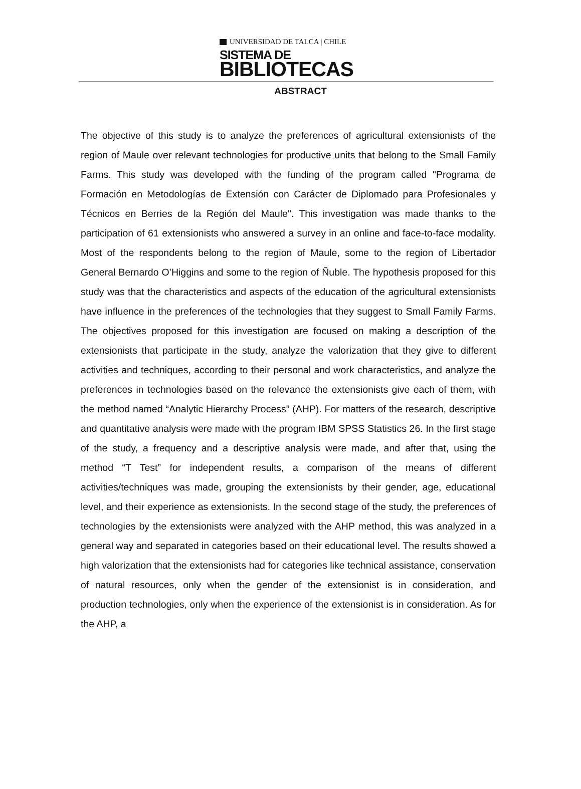UNIVERSIDAD DE TALCA | CHILE
SISTEMA DE
BIBLIOTECAS
ABSTRACT
The objective of this study is to analyze the preferences of agricultural extensionists of the region of Maule over relevant technologies for productive units that belong to the Small Family Farms. This study was developed with the funding of the program called "Programa de Formación en Metodologías de Extensión con Carácter de Diplomado para Profesionales y Técnicos en Berries de la Región del Maule". This investigation was made thanks to the participation of 61 extensionists who answered a survey in an online and face-to-face modality. Most of the respondents belong to the region of Maule, some to the region of Libertador General Bernardo O’Higgins and some to the region of Ñuble. The hypothesis proposed for this study was that the characteristics and aspects of the education of the agricultural extensionists have influence in the preferences of the technologies that they suggest to Small Family Farms. The objectives proposed for this investigation are focused on making a description of the extensionists that participate in the study, analyze the valorization that they give to different activities and techniques, according to their personal and work characteristics, and analyze the preferences in technologies based on the relevance the extensionists give each of them, with the method named “Analytic Hierarchy Process” (AHP). For matters of the research, descriptive and quantitative analysis were made with the program IBM SPSS Statistics 26. In the first stage of the study, a frequency and a descriptive analysis were made, and after that, using the method “T Test” for independent results, a comparison of the means of different activities/techniques was made, grouping the extensionists by their gender, age, educational level, and their experience as extensionists. In the second stage of the study, the preferences of technologies by the extensionists were analyzed with the AHP method, this was analyzed in a general way and separated in categories based on their educational level. The results showed a high valorization that the extensionists had for categories like technical assistance, conservation of natural resources, only when the gender of the extensionist is in consideration, and production technologies, only when the experience of the extensionist is in consideration. As for the AHP, a